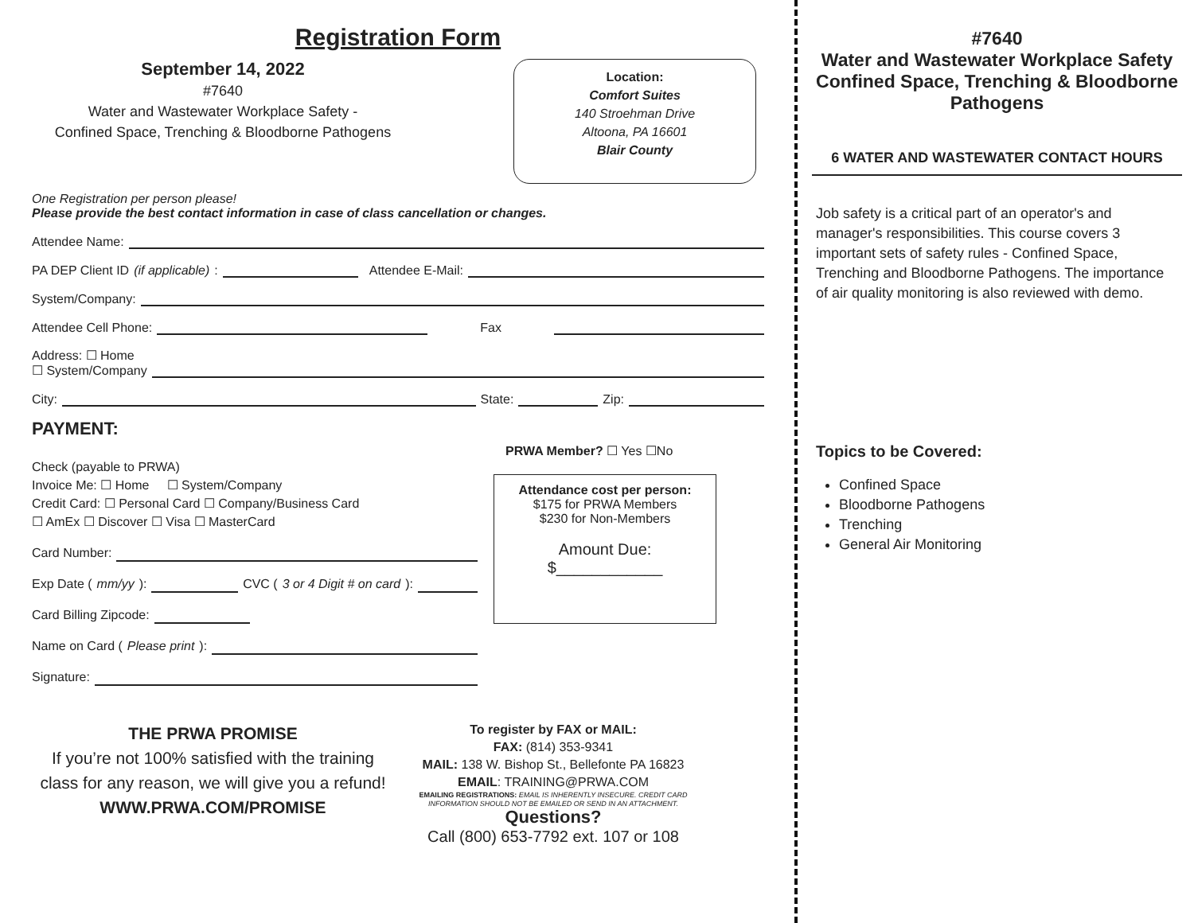Registration Form
September 14, 2022
#7640
Water and Wastewater Workplace Safety -
Confined Space, Trenching & Bloodborne Pathogens
Location:
Comfort Suites
140 Stroehman Drive
Altoona, PA 16601
Blair County
One Registration per person please!
Please provide the best contact information in case of class cancellation or changes.
Attendee Name:
PA DEP Client ID (if applicable): Attendee E-Mail:
System/Company:
Attendee Cell Phone: Fax
Address: ☐ Home
☐ System/Company
City: State: Zip:
PAYMENT:
Check (payable to PRWA)
Invoice Me: ☐ Home ☐ System/Company
Credit Card: ☐ Personal Card ☐ Company/Business Card
☐ AmEx ☐ Discover ☐ Visa ☐ MasterCard
Card Number:
Exp Date (mm/yy): CVC (3 or 4 Digit # on card):
Card Billing Zipcode:
Name on Card (Please print):
Signature:
PRWA Member? ☐ Yes ☐No
Attendance cost per person:
$175 for PRWA Members
$230 for Non-Members
Amount Due:
$____________
THE PRWA PROMISE
If you’re not 100% satisfied with the training class for any reason, we will give you a refund!
WWW.PRWA.COM/PROMISE
To register by FAX or MAIL:
FAX: (814) 353-9341
MAIL: 138 W. Bishop St., Bellefonte PA 16823
EMAIL: TRAINING@PRWA.COM
EMAILING REGISTRATIONS: EMAIL IS INHERENTLY INSECURE. CREDIT CARD INFORMATION SHOULD NOT BE EMAILED OR SEND IN AN ATTACHMENT.
Questions?
Call (800) 653-7792 ext. 107 or 108
#7640
Water and Wastewater Workplace Safety
Confined Space, Trenching & Bloodborne Pathogens
6 WATER AND WASTEWATER CONTACT HOURS
Job safety is a critical part of an operator's and manager's responsibilities. This course covers 3 important sets of safety rules - Confined Space, Trenching and Bloodborne Pathogens. The importance of air quality monitoring is also reviewed with demo.
Topics to be Covered:
Confined Space
Bloodborne Pathogens
Trenching
General Air Monitoring